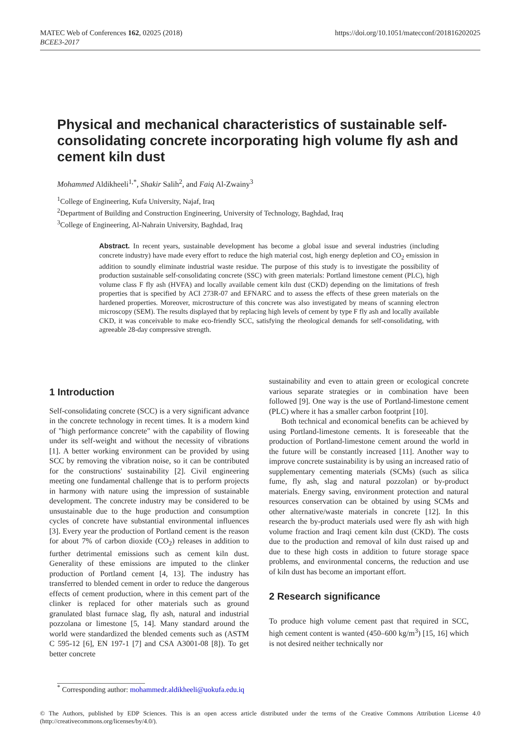https://doi.org/10.1051/matecconf/201816202025 MATEC Web of Conferences 162, 02025 (2018)
BCEE3-2017
Physical and mechanical characteristics of sustainable self-consolidating concrete incorporating high volume fly ash and cement kiln dust
Mohammed Aldikheeli<sup>1,*</sup>, Shakir Salih<sup>2</sup>, and Faiq Al-Zwainy<sup>3</sup>
<sup>1</sup> College of Engineering, Kufa University, Najaf, Iraq
<sup>2</sup> Department of Building and Construction Engineering, University of Technology, Baghdad, Iraq
<sup>3</sup> College of Engineering, Al-Nahrain University, Baghdad, Iraq
Abstract. In recent years, sustainable development has become a global issue and several industries (including concrete industry) have made every effort to reduce the high material cost, high energy depletion and CO<sub>2</sub> emission in addition to soundly eliminate industrial waste residue. The purpose of this study is to investigate the possibility of production sustainable self-consolidating concrete (SSC) with green materials: Portland limestone cement (PLC), high volume class F fly ash (HVFA) and locally available cement kiln dust (CKD) depending on the limitations of fresh properties that is specified by ACI 273R-07 and EFNARC and to assess the effects of these green materials on the hardened properties. Moreover, microstructure of this concrete was also investigated by means of scanning electron microscopy (SEM). The results displayed that by replacing high levels of cement by type F fly ash and locally available CKD, it was conceivable to make eco-friendly SCC, satisfying the rheological demands for self-consolidating, with agreeable 28-day compressive strength.
1 Introduction
Self-consolidating concrete (SCC) is a very significant advance in the concrete technology in recent times. It is a modern kind of "high performance concrete" with the capability of flowing under its self-weight and without the necessity of vibrations [1]. A better working environment can be provided by using SCC by removing the vibration noise, so it can be contributed for the constructions' sustainability [2]. Civil engineering meeting one fundamental challenge that is to perform projects in harmony with nature using the impression of sustainable development. The concrete industry may be considered to be unsustainable due to the huge production and consumption cycles of concrete have substantial environmental influences [3]. Every year the production of Portland cement is the reason for about 7% of carbon dioxide (CO<sub>2</sub>) releases in addition to further detrimental emissions such as cement kiln dust. Generality of these emissions are imputed to the clinker production of Portland cement [4, 13]. The industry has transferred to blended cement in order to reduce the dangerous effects of cement production, where in this cement part of the clinker is replaced for other materials such as ground granulated blast furnace slag, fly ash, natural and industrial pozzolana or limestone [5, 14]. Many standard around the world were standardized the blended cements such as (ASTM C 595-12 [6], EN 197-1 [7] and CSA A3001-08 [8]). To get better concrete
sustainability and even to attain green or ecological concrete various separate strategies or in combination have been followed [9]. One way is the use of Portland-limestone cement (PLC) where it has a smaller carbon footprint [10].
Both technical and economical benefits can be achieved by using Portland-limestone cements. It is foreseeable that the production of Portland-limestone cement around the world in the future will be constantly increased [11]. Another way to improve concrete sustainability is by using an increased ratio of supplementary cementing materials (SCMs) (such as silica fume, fly ash, slag and natural pozzolan) or by-product materials. Energy saving, environment protection and natural resources conservation can be obtained by using SCMs and other alternative/waste materials in concrete [12]. In this research the by-product materials used were fly ash with high volume fraction and Iraqi cement kiln dust (CKD). The costs due to the production and removal of kiln dust raised up and due to these high costs in addition to future storage space problems, and environmental concerns, the reduction and use of kiln dust has become an important effort.
2 Research significance
To produce high volume cement past that required in SCC, high cement content is wanted (450–600 kg/m<sup>3</sup>) [15, 16] which is not desired neither technically nor
<sup>*</sup> Corresponding author: mohammedr.aldikheeli@uokufa.edu.iq
© The Authors, published by EDP Sciences. This is an open access article distributed under the terms of the Creative Commons Attribution License 4.0 (http://creativecommons.org/licenses/by/4.0/).